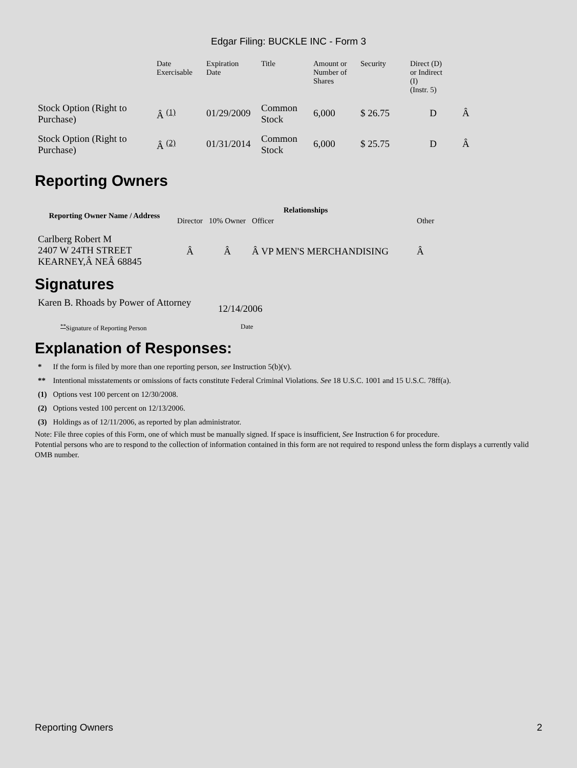Edgar Filing: BUCKLE INC - Form 3
| | Date Exercisable | Expiration Date | Title | Amount or Number of Shares | Security | Direct (D) or Indirect (I) (Instr. 5) | |
| Stock Option (Right to Purchase) | Â <sup>(1)</sup> | 01/29/2009 | Common Stock | 6,000 | $ 26.75 | D | Â |
| Stock Option (Right to Purchase) | Â <sup>(2)</sup> | 01/31/2014 | Common Stock | 6,000 | $ 25.75 | D | Â |
Reporting Owners
| Reporting Owner Name / Address | Relationships | | | |
| --- | --- | --- | --- | --- |
| | Director | 10% Owner | Officer | Other |
| Carlberg Robert M 2407 W 24TH STREET KEARNEY,Â NEÂ 68845 | Â | Â | Â VP MEN'S MERCHANDISING | Â |
Signatures
| Karen B. Rhoads by Power of Attorney | 12/14/2006 |
| <sup>**</sup> Signature of Reporting Person | Date |
Explanation of Responses:
| * | If the form is filed by more than one reporting person, see Instruction 5(b)(v). |
| ** | Intentional misstatements or omissions of facts constitute Federal Criminal Violations. See 18 U.S.C. 1001 and 15 U.S.C. 78ff(a). |
| (1) | Options vest 100 percent on 12/30/2008. |
| (2) | Options vested 100 percent on 12/13/2006. |
| (3) | Holdings as of 12/11/2006, as reported by plan administrator. |
Note: File three copies of this Form, one of which must be manually signed. If space is insufficient, See Instruction 6 for procedure.
Potential persons who are to respond to the collection of information contained in this form are not required to respond unless the form displays a currently valid OMB number.
Reporting Owners 2